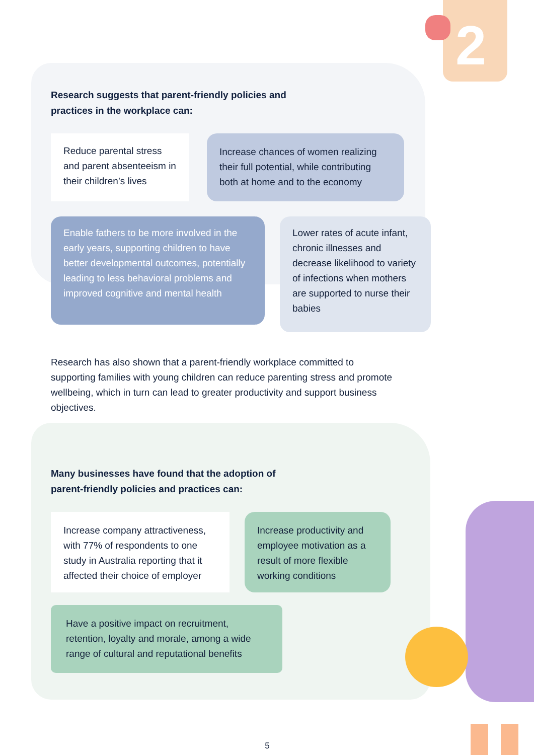2
Research suggests that parent-friendly policies and
practices in the workplace can:
Reduce parental stress and parent absenteeism in their children’s lives
Increase chances of women realizing their full potential, while contributing both at home and to the economy
Enable fathers to be more involved in the early years, supporting children to have better developmental outcomes, potentially leading to less behavioral problems and improved cognitive and mental health
Lower rates of acute infant, chronic illnesses and decrease likelihood to variety of infections when mothers are supported to nurse their babies
Research has also shown that a parent-friendly workplace committed to supporting families with young children can reduce parenting stress and promote wellbeing, which in turn can lead to greater productivity and support business objectives.
Many businesses have found that the adoption of
parent-friendly policies and practices can:
Increase company attractiveness, with 77% of respondents to one study in Australia reporting that it affected their choice of employer
Increase productivity and employee motivation as a result of more flexible working conditions
Have a positive impact on recruitment, retention, loyalty and morale, among a wide range of cultural and reputational benefits
5